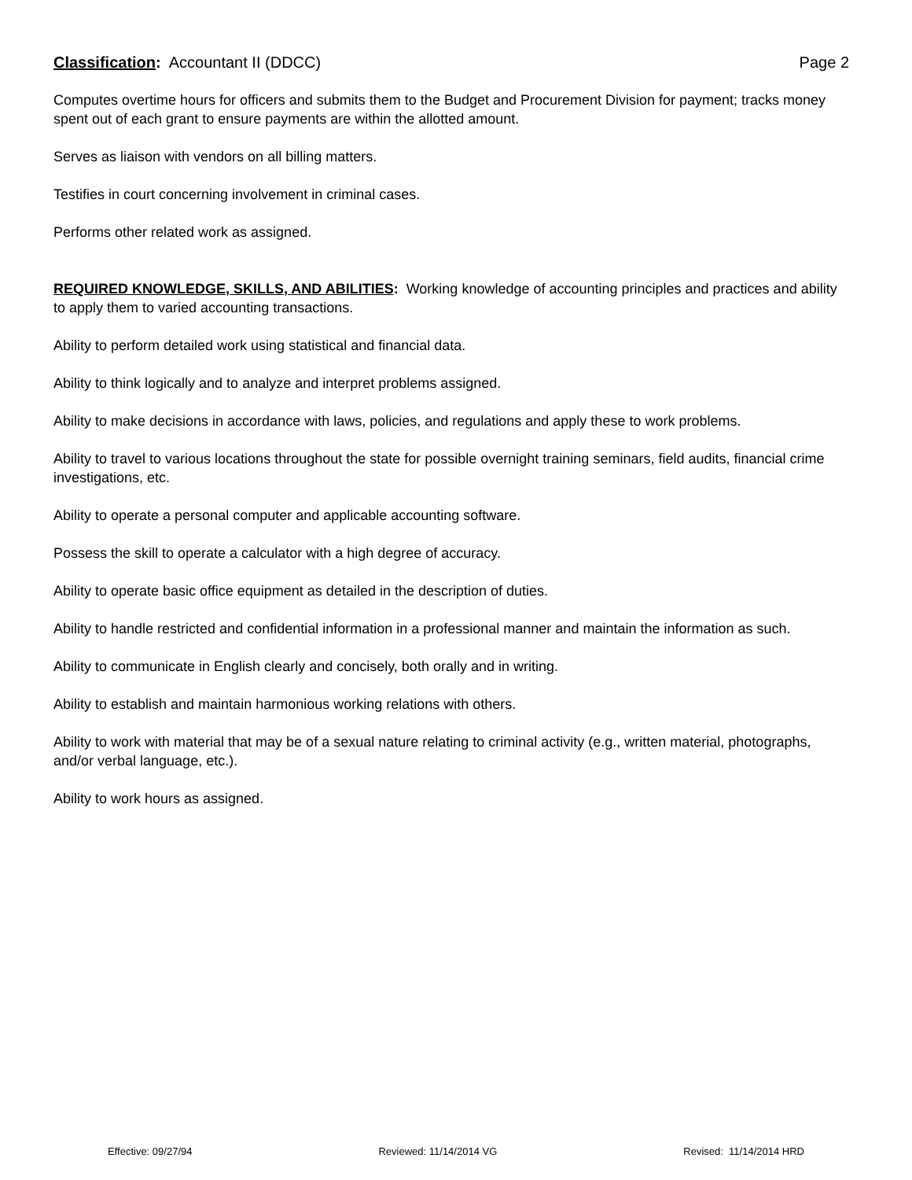Classification: Accountant II (DDCC) Page 2
Computes overtime hours for officers and submits them to the Budget and Procurement Division for payment; tracks money spent out of each grant to ensure payments are within the allotted amount.
Serves as liaison with vendors on all billing matters.
Testifies in court concerning involvement in criminal cases.
Performs other related work as assigned.
REQUIRED KNOWLEDGE, SKILLS, AND ABILITIES: Working knowledge of accounting principles and practices and ability to apply them to varied accounting transactions.
Ability to perform detailed work using statistical and financial data.
Ability to think logically and to analyze and interpret problems assigned.
Ability to make decisions in accordance with laws, policies, and regulations and apply these to work problems.
Ability to travel to various locations throughout the state for possible overnight training seminars, field audits, financial crime investigations, etc.
Ability to operate a personal computer and applicable accounting software.
Possess the skill to operate a calculator with a high degree of accuracy.
Ability to operate basic office equipment as detailed in the description of duties.
Ability to handle restricted and confidential information in a professional manner and maintain the information as such.
Ability to communicate in English clearly and concisely, both orally and in writing.
Ability to establish and maintain harmonious working relations with others.
Ability to work with material that may be of a sexual nature relating to criminal activity (e.g., written material, photographs, and/or verbal language, etc.).
Ability to work hours as assigned.
Effective: 09/27/94 Reviewed: 11/14/2014 VG Revised: 11/14/2014 HRD